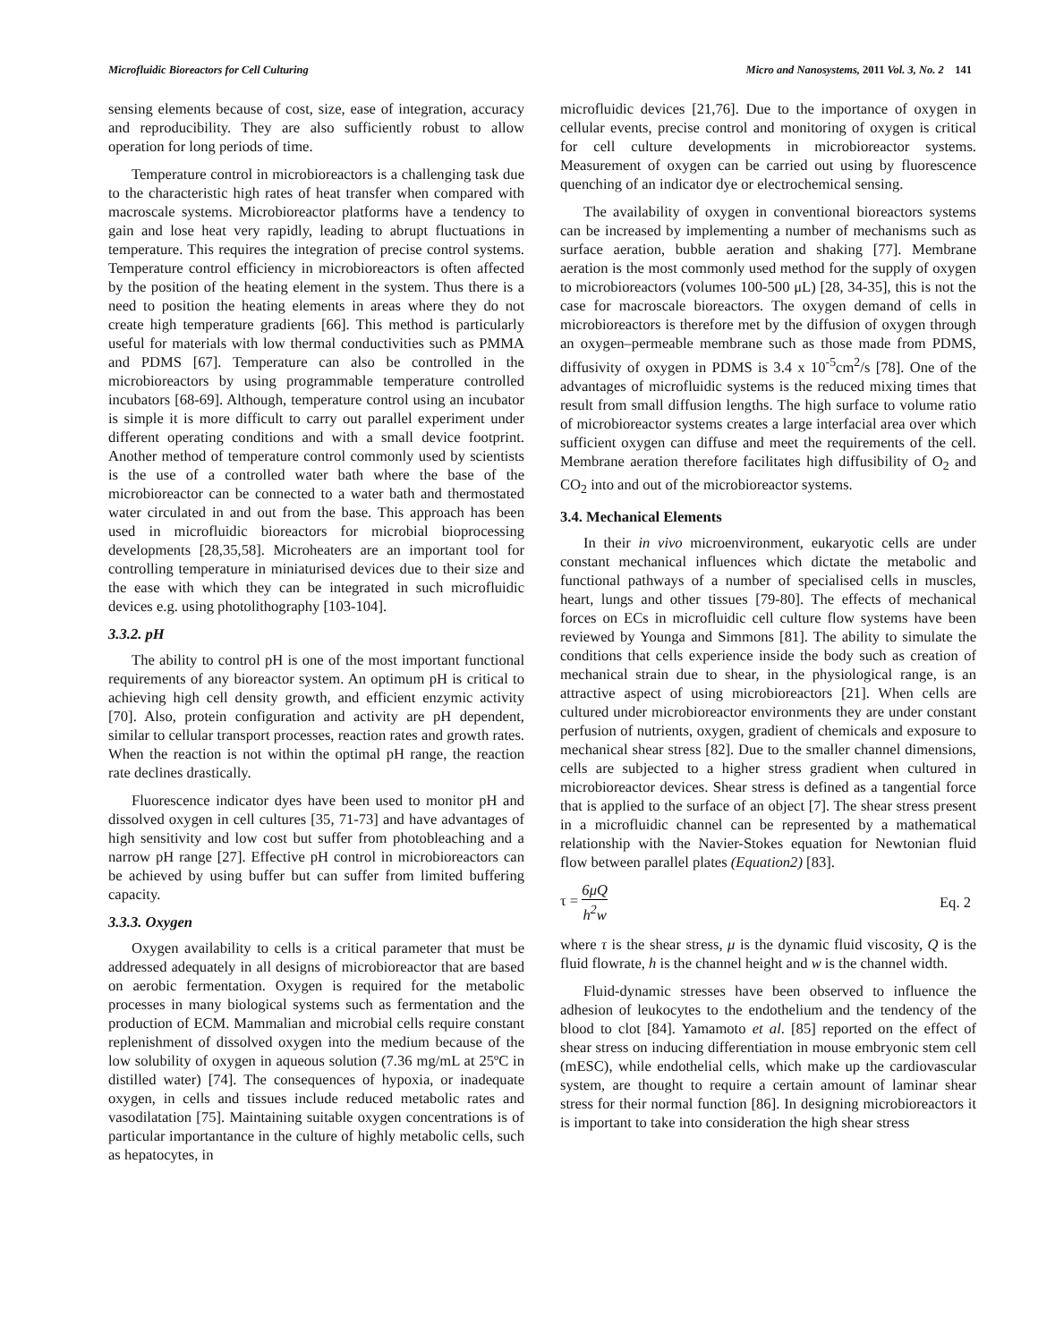Microfluidic Bioreactors for Cell Culturing Micro and Nanosystems, 2011 Vol. 3, No. 2 141
sensing elements because of cost, size, ease of integration, accuracy and reproducibility. They are also sufficiently robust to allow operation for long periods of time.
Temperature control in microbioreactors is a challenging task due to the characteristic high rates of heat transfer when compared with macroscale systems. Microbioreactor platforms have a tendency to gain and lose heat very rapidly, leading to abrupt fluctuations in temperature. This requires the integration of precise control systems. Temperature control efficiency in microbioreactors is often affected by the position of the heating element in the system. Thus there is a need to position the heating elements in areas where they do not create high temperature gradients [66]. This method is particularly useful for materials with low thermal conductivities such as PMMA and PDMS [67]. Temperature can also be controlled in the microbioreactors by using programmable temperature controlled incubators [68-69]. Although, temperature control using an incubator is simple it is more difficult to carry out parallel experiment under different operating conditions and with a small device footprint. Another method of temperature control commonly used by scientists is the use of a controlled water bath where the base of the microbioreactor can be connected to a water bath and thermostated water circulated in and out from the base. This approach has been used in microfluidic bioreactors for microbial bioprocessing developments [28,35,58]. Microheaters are an important tool for controlling temperature in miniaturised devices due to their size and the ease with which they can be integrated in such microfluidic devices e.g. using photolithography [103-104].
3.3.2. pH
The ability to control pH is one of the most important functional requirements of any bioreactor system. An optimum pH is critical to achieving high cell density growth, and efficient enzymic activity [70]. Also, protein configuration and activity are pH dependent, similar to cellular transport processes, reaction rates and growth rates. When the reaction is not within the optimal pH range, the reaction rate declines drastically.
Fluorescence indicator dyes have been used to monitor pH and dissolved oxygen in cell cultures [35, 71-73] and have advantages of high sensitivity and low cost but suffer from photobleaching and a narrow pH range [27]. Effective pH control in microbioreactors can be achieved by using buffer but can suffer from limited buffering capacity.
3.3.3. Oxygen
Oxygen availability to cells is a critical parameter that must be addressed adequately in all designs of microbioreactor that are based on aerobic fermentation. Oxygen is required for the metabolic processes in many biological systems such as fermentation and the production of ECM. Mammalian and microbial cells require constant replenishment of dissolved oxygen into the medium because of the low solubility of oxygen in aqueous solution (7.36 mg/mL at 25ºC in distilled water) [74]. The consequences of hypoxia, or inadequate oxygen, in cells and tissues include reduced metabolic rates and vasodilatation [75]. Maintaining suitable oxygen concentrations is of particular importantance in the culture of highly metabolic cells, such as hepatocytes, in
microfluidic devices [21,76]. Due to the importance of oxygen in cellular events, precise control and monitoring of oxygen is critical for cell culture developments in microbioreactor systems. Measurement of oxygen can be carried out using by fluorescence quenching of an indicator dye or electrochemical sensing.
The availability of oxygen in conventional bioreactors systems can be increased by implementing a number of mechanisms such as surface aeration, bubble aeration and shaking [77]. Membrane aeration is the most commonly used method for the supply of oxygen to microbioreactors (volumes 100-500 μL) [28, 34-35], this is not the case for macroscale bioreactors. The oxygen demand of cells in microbioreactors is therefore met by the diffusion of oxygen through an oxygen–permeable membrane such as those made from PDMS, diffusivity of oxygen in PDMS is 3.4 x 10<sup>-5</sup>cm<sup>2</sup>/s [78]. One of the advantages of microfluidic systems is the reduced mixing times that result from small diffusion lengths. The high surface to volume ratio of microbioreactor systems creates a large interfacial area over which sufficient oxygen can diffuse and meet the requirements of the cell. Membrane aeration therefore facilitates high diffusibility of O<sub>2</sub> and CO<sub>2</sub> into and out of the microbioreactor systems.
3.4. Mechanical Elements
In their in vivo microenvironment, eukaryotic cells are under constant mechanical influences which dictate the metabolic and functional pathways of a number of specialised cells in muscles, heart, lungs and other tissues [79-80]. The effects of mechanical forces on ECs in microfluidic cell culture flow systems have been reviewed by Younga and Simmons [81]. The ability to simulate the conditions that cells experience inside the body such as creation of mechanical strain due to shear, in the physiological range, is an attractive aspect of using microbioreactors [21]. When cells are cultured under microbioreactor environments they are under constant perfusion of nutrients, oxygen, gradient of chemicals and exposure to mechanical shear stress [82]. Due to the smaller channel dimensions, cells are subjected to a higher stress gradient when cultured in microbioreactor devices. Shear stress is defined as a tangential force that is applied to the surface of an object [7]. The shear stress present in a microfluidic channel can be represented by a mathematical relationship with the Navier-Stokes equation for Newtonian fluid flow between parallel plates (Equation2) [83].
τ = 6μQ h<sup>2</sup>w Eq. 2
where τ is the shear stress, μ is the dynamic fluid viscosity, Q is the fluid flowrate, h is the channel height and w is the channel width.
Fluid-dynamic stresses have been observed to influence the adhesion of leukocytes to the endothelium and the tendency of the blood to clot [84]. Yamamoto et al. [85] reported on the effect of shear stress on inducing differentiation in mouse embryonic stem cell (mESC), while endothelial cells, which make up the cardiovascular system, are thought to require a certain amount of laminar shear stress for their normal function [86]. In designing microbioreactors it is important to take into consideration the high shear stress